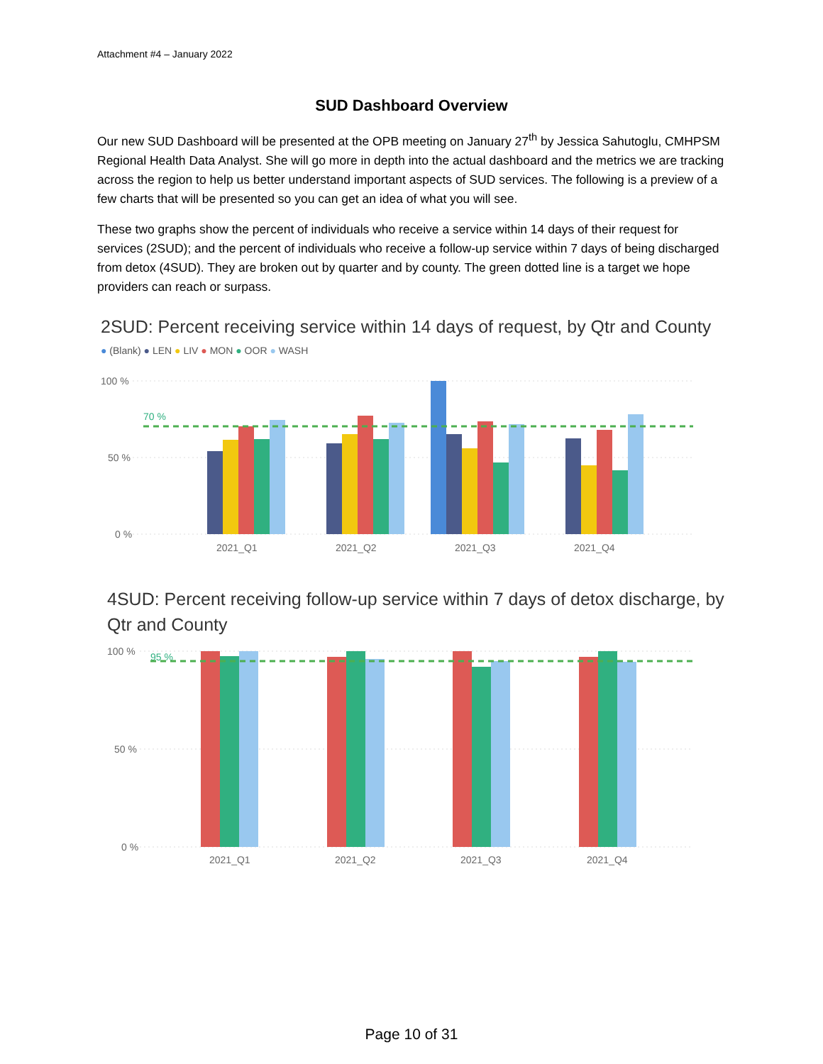Attachment #4 – January 2022
SUD Dashboard Overview
Our new SUD Dashboard will be presented at the OPB meeting on January 27<sup>th</sup> by Jessica Sahutoglu, CMHPSM Regional Health Data Analyst. She will go more in depth into the actual dashboard and the metrics we are tracking across the region to help us better understand important aspects of SUD services. The following is a preview of a few charts that will be presented so you can get an idea of what you will see.
These two graphs show the percent of individuals who receive a service within 14 days of their request for services (2SUD); and the percent of individuals who receive a follow-up service within 7 days of being discharged from detox (4SUD). They are broken out by quarter and by county. The green dotted line is a target we hope providers can reach or surpass.
2SUD: Percent receiving service within 14 days of request, by Qtr and County
● (Blank) ● LEN ● LIV ● MON ● OOR ● WASH
100 %
50 %
0 %
70 %
2021_Q1
2021_Q2
2021_Q3
2021_Q4
4SUD: Percent receiving follow-up service within 7 days of detox discharge, by Qtr and County
100 %
50 %
0 %
95 %
2021_Q1
2021_Q2
2021_Q3
2021_Q4
Page 10 of 31